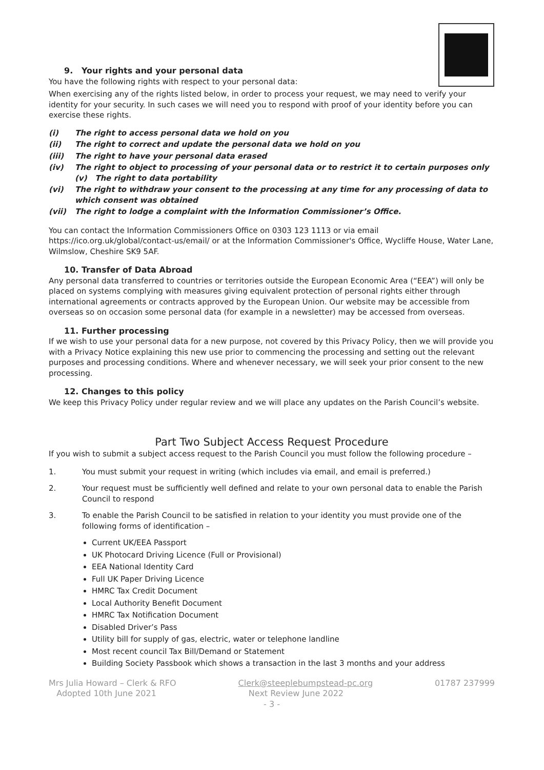9. Your rights and your personal data
You have the following rights with respect to your personal data:
When exercising any of the rights listed below, in order to process your request, we may need to verify your identity for your security. In such cases we will need you to respond with proof of your identity before you can exercise these rights.
(i) The right to access personal data we hold on you
(ii) The right to correct and update the personal data we hold on you
(iii) The right to have your personal data erased
(iv) The right to object to processing of your personal data or to restrict it to certain purposes only (v) The right to data portability
(vi) The right to withdraw your consent to the processing at any time for any processing of data to which consent was obtained
(vii) The right to lodge a complaint with the Information Commissioner’s Office.
You can contact the Information Commissioners Office on 0303 123 1113 or via email https://ico.org.uk/global/contact-us/email/ or at the Information Commissioner's Office, Wycliffe House, Water Lane, Wilmslow, Cheshire SK9 5AF.
10. Transfer of Data Abroad
Any personal data transferred to countries or territories outside the European Economic Area (“EEA”) will only be placed on systems complying with measures giving equivalent protection of personal rights either through international agreements or contracts approved by the European Union. Our website may be accessible from overseas so on occasion some personal data (for example in a newsletter) may be accessed from overseas.
11. Further processing
If we wish to use your personal data for a new purpose, not covered by this Privacy Policy, then we will provide you with a Privacy Notice explaining this new use prior to commencing the processing and setting out the relevant purposes and processing conditions. Where and whenever necessary, we will seek your prior consent to the new processing.
12. Changes to this policy
We keep this Privacy Policy under regular review and we will place any updates on the Parish Council’s website.
Part Two Subject Access Request Procedure
If you wish to submit a subject access request to the Parish Council you must follow the following procedure –
1. You must submit your request in writing (which includes via email, and email is preferred.)
2. Your request must be sufficiently well defined and relate to your own personal data to enable the Parish Council to respond
3. To enable the Parish Council to be satisfied in relation to your identity you must provide one of the following forms of identification –
Current UK/EEA Passport
UK Photocard Driving Licence (Full or Provisional)
EEA National Identity Card
Full UK Paper Driving Licence
HMRC Tax Credit Document
Local Authority Benefit Document
HMRC Tax Notification Document
Disabled Driver’s Pass
Utility bill for supply of gas, electric, water or telephone landline
Most recent council Tax Bill/Demand or Statement
Building Society Passbook which shows a transaction in the last 3 months and your address
Mrs Julia Howard – Clerk & RFO
Adopted 10th June 2021 Clerk@steeplebumpstead-pc.org
Next Review June 2022 01787 237999
- 3 -